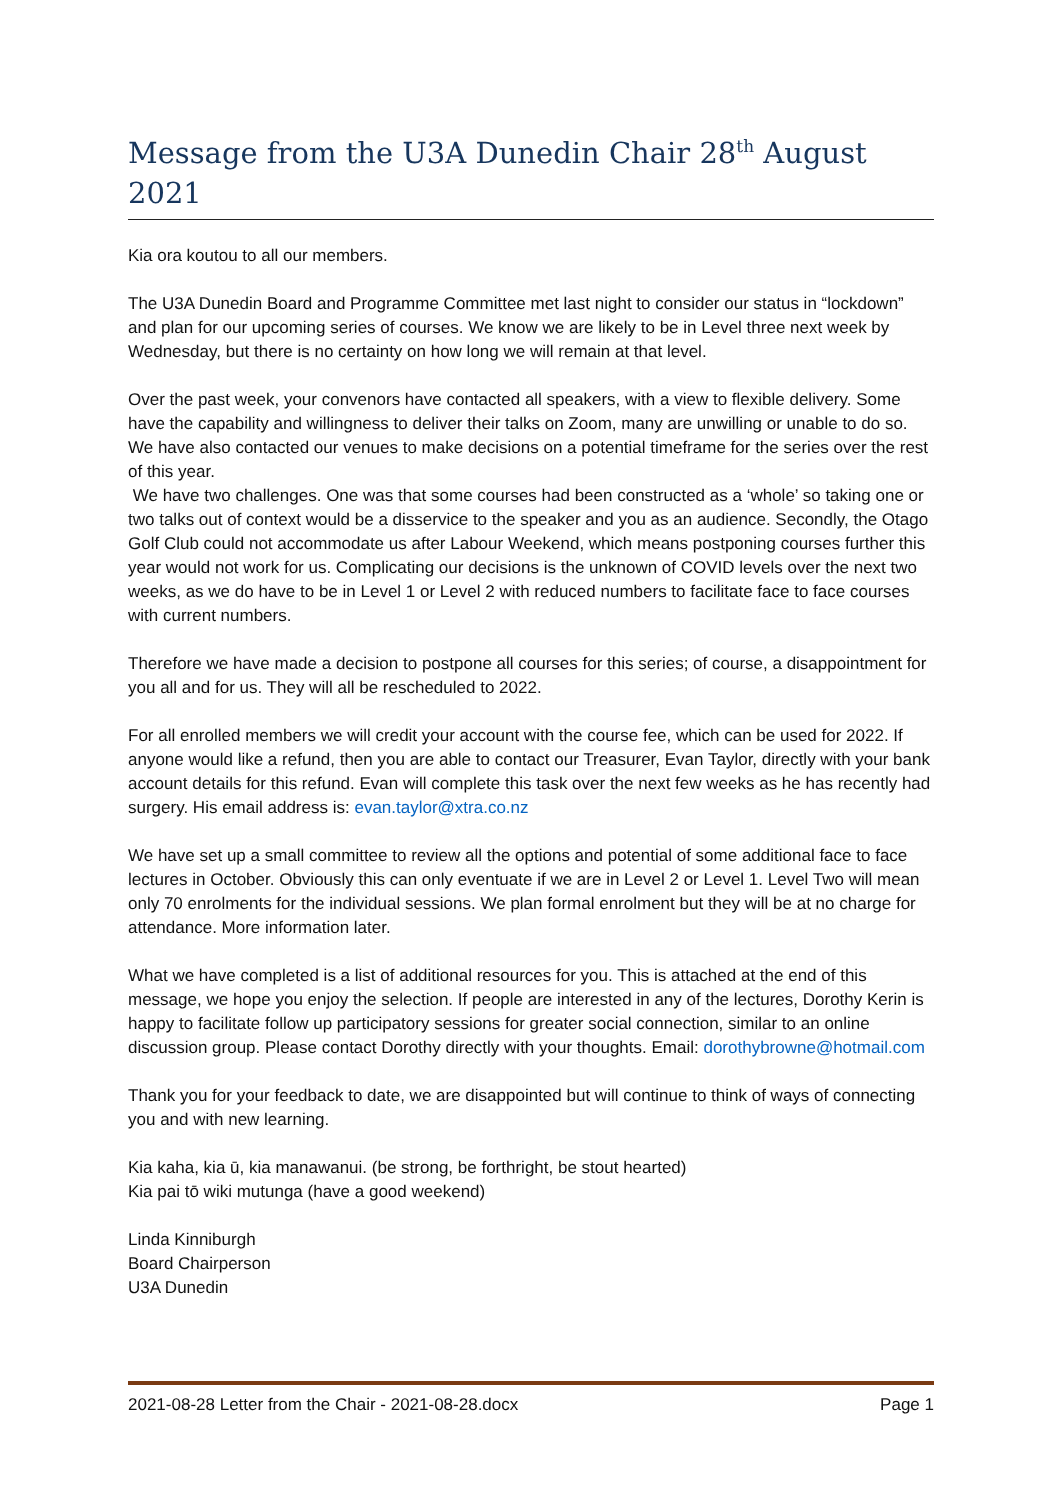Message from the U3A Dunedin Chair 28<sup>th</sup> August 2021
Kia ora koutou to all our members.
The U3A Dunedin Board and Programme Committee met last night to consider our status in “lockdown” and plan for our upcoming series of courses. We know we are likely to be in Level three next week by Wednesday, but there is no certainty on how long we will remain at that level.
Over the past week, your convenors have contacted all speakers, with a view to flexible delivery. Some have the capability and willingness to deliver their talks on Zoom, many are unwilling or unable to do so. We have also contacted our venues to make decisions on a potential timeframe for the series over the rest of this year.
We have two challenges. One was that some courses had been constructed as a ‘whole’ so taking one or two talks out of context would be a disservice to the speaker and you as an audience. Secondly, the Otago Golf Club could not accommodate us after Labour Weekend, which means postponing courses further this year would not work for us. Complicating our decisions is the unknown of COVID levels over the next two weeks, as we do have to be in Level 1 or Level 2 with reduced numbers to facilitate face to face courses with current numbers.
Therefore we have made a decision to postpone all courses for this series; of course, a disappointment for you all and for us. They will all be rescheduled to 2022.
For all enrolled members we will credit your account with the course fee, which can be used for 2022. If anyone would like a refund, then you are able to contact our Treasurer, Evan Taylor, directly with your bank account details for this refund. Evan will complete this task over the next few weeks as he has recently had surgery. His email address is: evan.taylor@xtra.co.nz
We have set up a small committee to review all the options and potential of some additional face to face lectures in October. Obviously this can only eventuate if we are in Level 2 or Level 1. Level Two will mean only 70 enrolments for the individual sessions. We plan formal enrolment but they will be at no charge for attendance. More information later.
What we have completed is a list of additional resources for you. This is attached at the end of this message, we hope you enjoy the selection. If people are interested in any of the lectures, Dorothy Kerin is happy to facilitate follow up participatory sessions for greater social connection, similar to an online discussion group. Please contact Dorothy directly with your thoughts. Email: dorothybrowne@hotmail.com
Thank you for your feedback to date, we are disappointed but will continue to think of ways of connecting you and with new learning.
Kia kaha, kia ū, kia manawanui. (be strong, be forthright, be stout hearted)
Kia pai tō wiki mutunga (have a good weekend)
Linda Kinniburgh
Board Chairperson
U3A Dunedin
2021-08-28 Letter from the Chair - 2021-08-28.docx Page 1